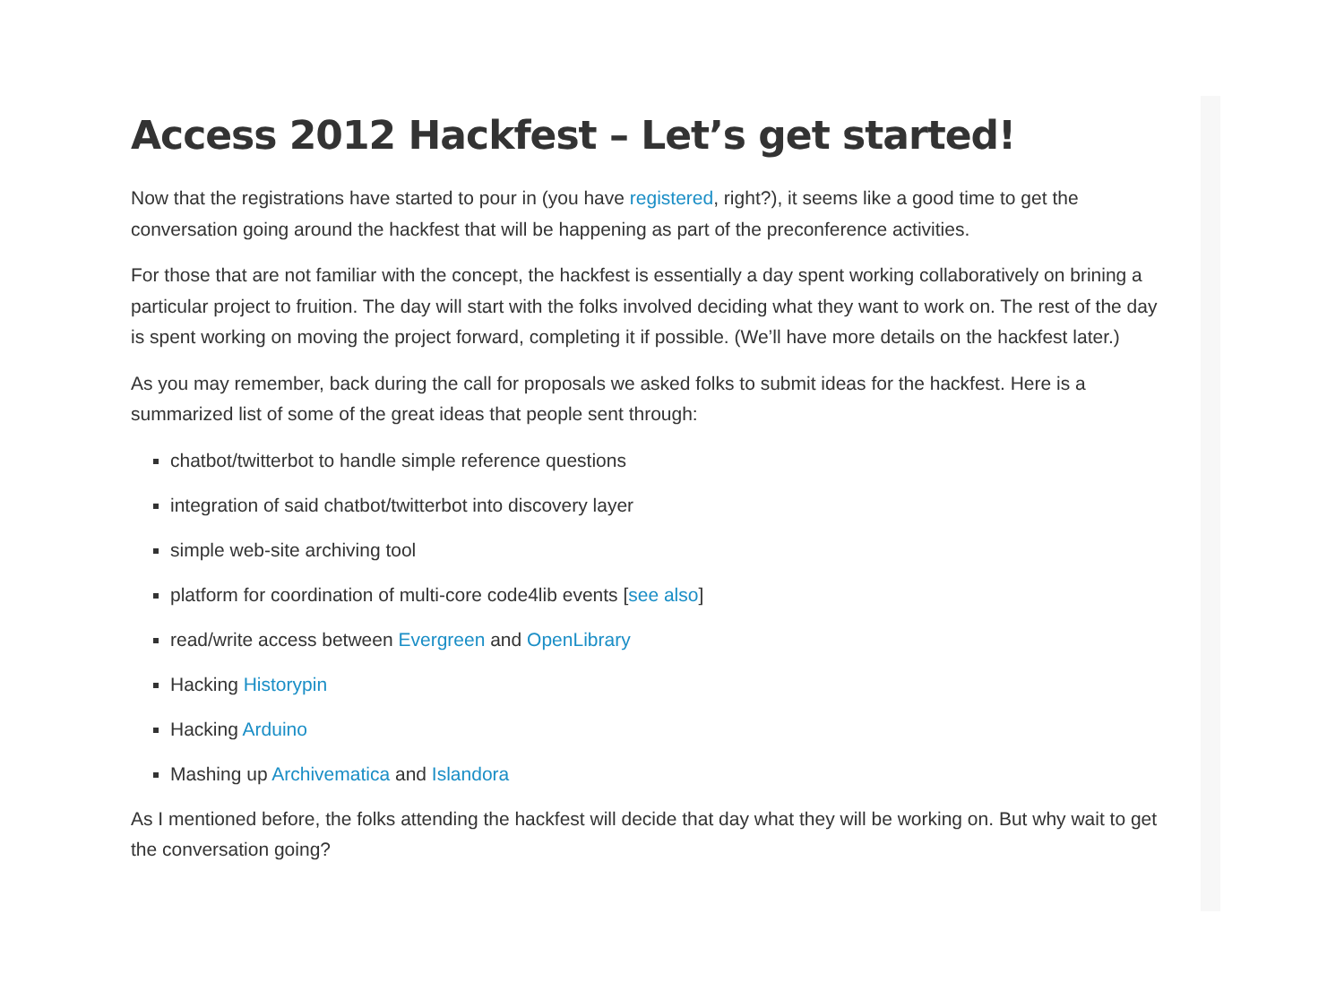Access 2012 Hackfest – Let’s get started!
Now that the registrations have started to pour in (you have registered, right?), it seems like a good time to get the conversation going around the hackfest that will be happening as part of the preconference activities.
For those that are not familiar with the concept, the hackfest is essentially a day spent working collaboratively on brining a particular project to fruition. The day will start with the folks involved deciding what they want to work on. The rest of the day is spent working on moving the project forward, completing it if possible. (We’ll have more details on the hackfest later.)
As you may remember, back during the call for proposals we asked folks to submit ideas for the hackfest. Here is a summarized list of some of the great ideas that people sent through:
chatbot/twitterbot to handle simple reference questions
integration of said chatbot/twitterbot into discovery layer
simple web-site archiving tool
platform for coordination of multi-core code4lib events [see also]
read/write access between Evergreen and OpenLibrary
Hacking Historypin
Hacking Arduino
Mashing up Archivematica and Islandora
As I mentioned before, the folks attending the hackfest will decide that day what they will be working on. But why wait to get the conversation going?